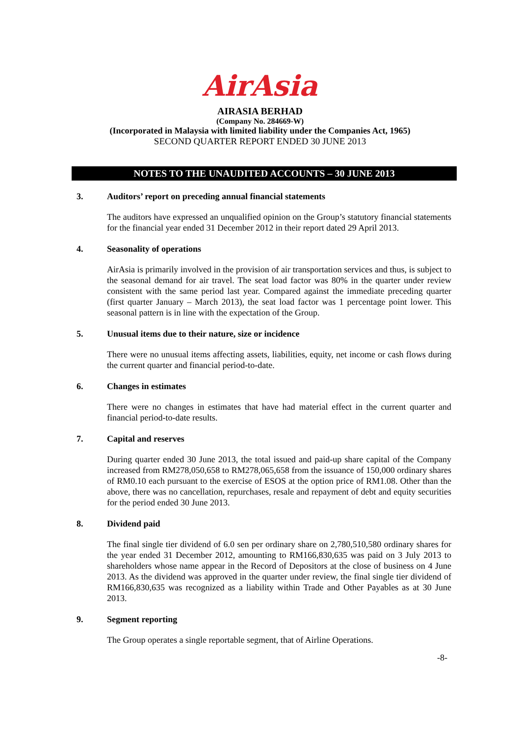AirAsia
AIRASIA BERHAD
(Company No. 284669-W)
(Incorporated in Malaysia with limited liability under the Companies Act, 1965)
SECOND QUARTER REPORT ENDED 30 JUNE 2013
NOTES TO THE UNAUDITED ACCOUNTS – 30 JUNE 2013
3. Auditors’ report on preceding annual financial statements
The auditors have expressed an unqualified opinion on the Group’s statutory financial statements for the financial year ended 31 December 2012 in their report dated 29 April 2013.
4. Seasonality of operations
AirAsia is primarily involved in the provision of air transportation services and thus, is subject to the seasonal demand for air travel. The seat load factor was 80% in the quarter under review consistent with the same period last year. Compared against the immediate preceding quarter (first quarter January – March 2013), the seat load factor was 1 percentage point lower. This seasonal pattern is in line with the expectation of the Group.
5. Unusual items due to their nature, size or incidence
There were no unusual items affecting assets, liabilities, equity, net income or cash flows during the current quarter and financial period-to-date.
6. Changes in estimates
There were no changes in estimates that have had material effect in the current quarter and financial period-to-date results.
7. Capital and reserves
During quarter ended 30 June 2013, the total issued and paid-up share capital of the Company increased from RM278,050,658 to RM278,065,658 from the issuance of 150,000 ordinary shares of RM0.10 each pursuant to the exercise of ESOS at the option price of RM1.08. Other than the above, there was no cancellation, repurchases, resale and repayment of debt and equity securities for the period ended 30 June 2013.
8. Dividend paid
The final single tier dividend of 6.0 sen per ordinary share on 2,780,510,580 ordinary shares for the year ended 31 December 2012, amounting to RM166,830,635 was paid on 3 July 2013 to shareholders whose name appear in the Record of Depositors at the close of business on 4 June 2013. As the dividend was approved in the quarter under review, the final single tier dividend of RM166,830,635 was recognized as a liability within Trade and Other Payables as at 30 June 2013.
9. Segment reporting
The Group operates a single reportable segment, that of Airline Operations.
-8-